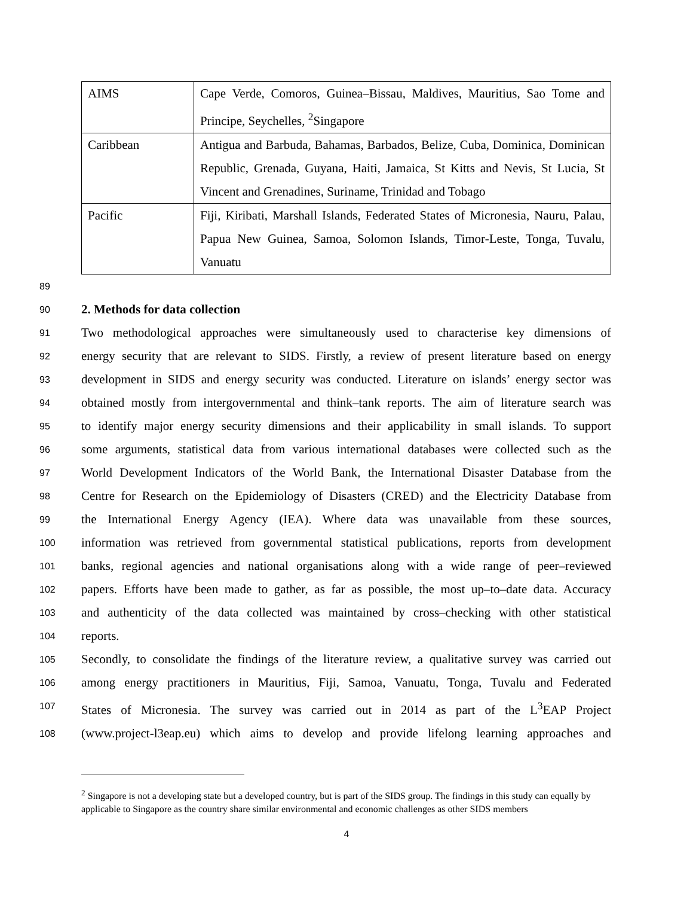| AIMS | Cape Verde, Comoros, Guinea–Bissau, Maldives, Mauritius, Sao Tome and Principe, Seychelles, <sup>2</sup>Singapore |
| Caribbean | Antigua and Barbuda, Bahamas, Barbados, Belize, Cuba, Dominica, Dominican Republic, Grenada, Guyana, Haiti, Jamaica, St Kitts and Nevis, St Lucia, St Vincent and Grenadines, Suriname, Trinidad and Tobago |
| Pacific | Fiji, Kiribati, Marshall Islands, Federated States of Micronesia, Nauru, Palau, Papua New Guinea, Samoa, Solomon Islands, Timor-Leste, Tonga, Tuvalu, Vanuatu |
89
90 2. Methods for data collection
91 Two methodological approaches were simultaneously used to characterise key dimensions of
92 energy security that are relevant to SIDS. Firstly, a review of present literature based on energy
93 development in SIDS and energy security was conducted. Literature on islands’ energy sector was
94 obtained mostly from intergovernmental and think–tank reports. The aim of literature search was
95 to identify major energy security dimensions and their applicability in small islands. To support
96 some arguments, statistical data from various international databases were collected such as the
97 World Development Indicators of the World Bank, the International Disaster Database from the
98 Centre for Research on the Epidemiology of Disasters (CRED) and the Electricity Database from
99 the International Energy Agency (IEA). Where data was unavailable from these sources,
100 information was retrieved from governmental statistical publications, reports from development
101 banks, regional agencies and national organisations along with a wide range of peer–reviewed
102 papers. Efforts have been made to gather, as far as possible, the most up–to–date data. Accuracy
103 and authenticity of the data collected was maintained by cross–checking with other statistical
104 reports.
105 Secondly, to consolidate the findings of the literature review, a qualitative survey was carried out
106 among energy practitioners in Mauritius, Fiji, Samoa, Vanuatu, Tonga, Tuvalu and Federated
107 States of Micronesia. The survey was carried out in 2014 as part of the L<sup>3</sup>EAP Project
108 (www.project-l3eap.eu) which aims to develop and provide lifelong learning approaches and
<sup>2</sup> Singapore is not a developing state but a developed country, but is part of the SIDS group. The findings in this study can equally by applicable to Singapore as the country share similar environmental and economic challenges as other SIDS members
4